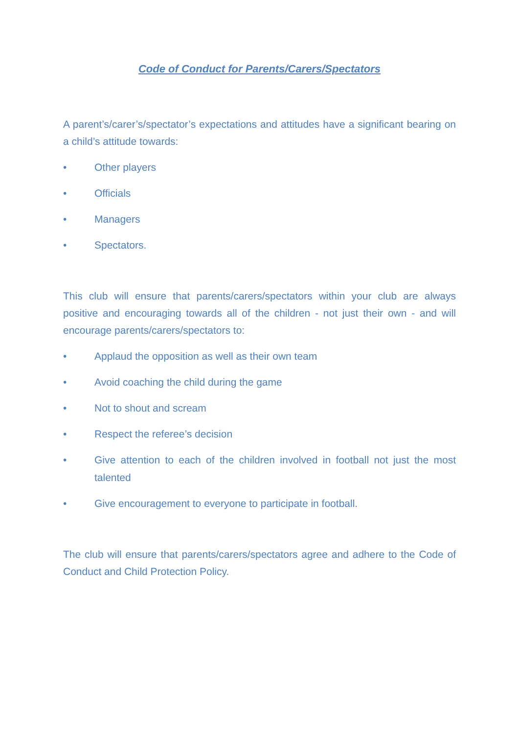Code of Conduct for Parents/Carers/Spectators
A parent’s/carer’s/spectator’s expectations and attitudes have a significant bearing on a child’s attitude towards:
• Other players
• Officials
• Managers
• Spectators.
This club will ensure that parents/carers/spectators within your club are always positive and encouraging towards all of the children - not just their own - and will encourage parents/carers/spectators to:
• Applaud the opposition as well as their own team
• Avoid coaching the child during the game
• Not to shout and scream
• Respect the referee’s decision
• Give attention to each of the children involved in football not just the most talented
• Give encouragement to everyone to participate in football.
The club will ensure that parents/carers/spectators agree and adhere to the Code of Conduct and Child Protection Policy.